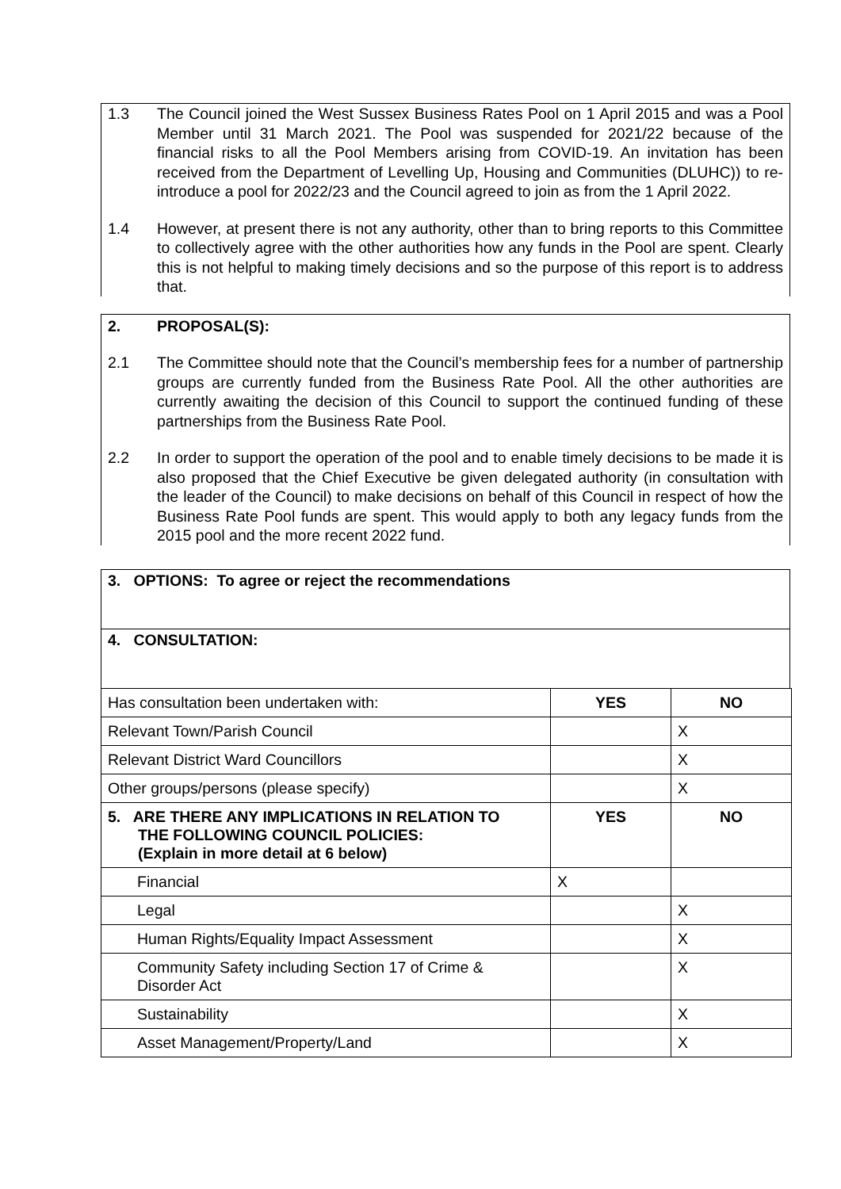1.3 The Council joined the West Sussex Business Rates Pool on 1 April 2015 and was a Pool Member until 31 March 2021. The Pool was suspended for 2021/22 because of the financial risks to all the Pool Members arising from COVID-19. An invitation has been received from the Department of Levelling Up, Housing and Communities (DLUHC)) to re-introduce a pool for 2022/23 and the Council agreed to join as from the 1 April 2022.
1.4 However, at present there is not any authority, other than to bring reports to this Committee to collectively agree with the other authorities how any funds in the Pool are spent. Clearly this is not helpful to making timely decisions and so the purpose of this report is to address that.
2. PROPOSAL(S):
2.1 The Committee should note that the Council’s membership fees for a number of partnership groups are currently funded from the Business Rate Pool. All the other authorities are currently awaiting the decision of this Council to support the continued funding of these partnerships from the Business Rate Pool.
2.2 In order to support the operation of the pool and to enable timely decisions to be made it is also proposed that the Chief Executive be given delegated authority (in consultation with the leader of the Council) to make decisions on behalf of this Council in respect of how the Business Rate Pool funds are spent. This would apply to both any legacy funds from the 2015 pool and the more recent 2022 fund.
3. OPTIONS: To agree or reject the recommendations
4. CONSULTATION:
| Has consultation been undertaken with: | YES | NO |
| Relevant Town/Parish Council | | X |
| Relevant District Ward Councillors | | X |
| Other groups/persons (please specify) | | X |
| 5. ARE THERE ANY IMPLICATIONS IN RELATION TO THE FOLLOWING COUNCIL POLICIES: (Explain in more detail at 6 below) | YES | NO |
| Financial | X | |
| Legal | | X |
| Human Rights/Equality Impact Assessment | | X |
| Community Safety including Section 17 of Crime & Disorder Act | | X |
| Sustainability | | X |
| Asset Management/Property/Land | | X |